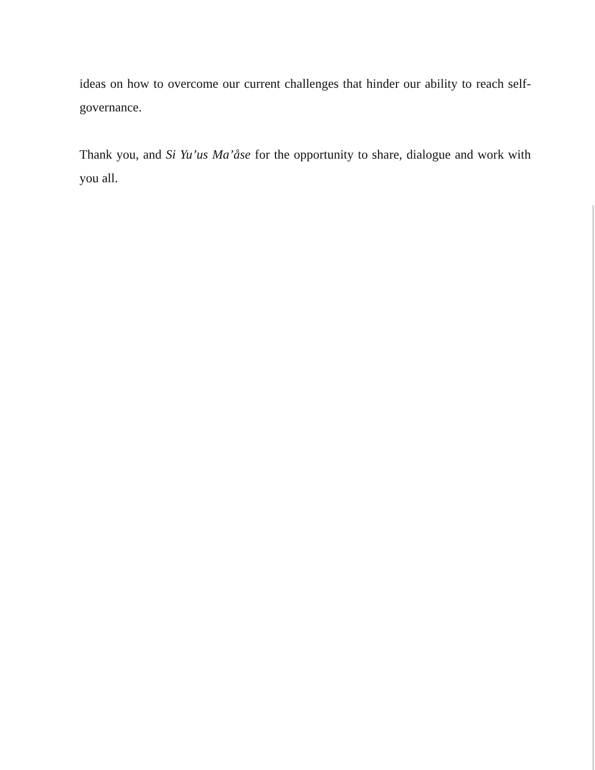ideas on how to overcome our current challenges that hinder our ability to reach self-governance.
Thank you, and Si Yu’us Ma’åse for the opportunity to share, dialogue and work with you all.